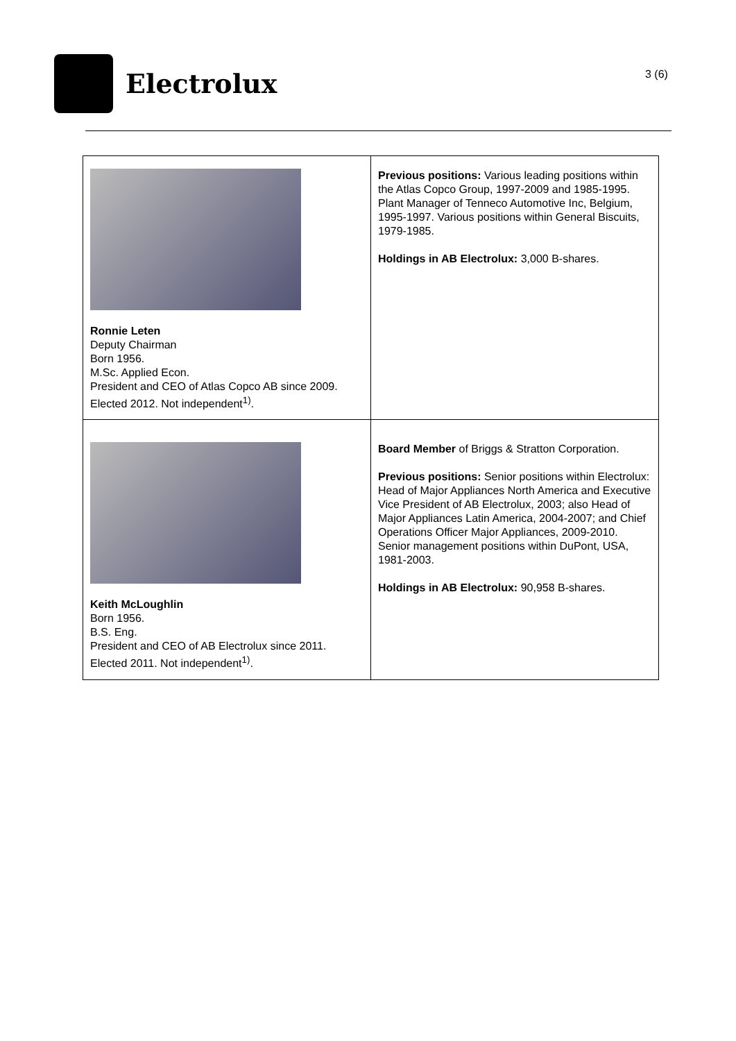Electrolux
3 (6)
| Ronnie Leten Deputy Chairman Born 1956. M.Sc. Applied Econ. President and CEO of Atlas Copco AB since 2009. Elected 2012. Not independent<sup>1)</sup>. | Previous positions: Various leading positions within the Atlas Copco Group, 1997-2009 and 1985-1995. Plant Manager of Tenneco Automotive Inc, Belgium, 1995-1997. Various positions within General Biscuits, 1979-1985. Holdings in AB Electrolux: 3,000 B-shares. |
| Keith McLoughlin Born 1956. B.S. Eng. President and CEO of AB Electrolux since 2011. Elected 2011. Not independent<sup>1)</sup>. | Board Member of Briggs & Stratton Corporation. Previous positions: Senior positions within Electrolux: Head of Major Appliances North America and Executive Vice President of AB Electrolux, 2003; also Head of Major Appliances Latin America, 2004-2007; and Chief Operations Officer Major Appliances, 2009-2010. Senior management positions within DuPont, USA, 1981-2003. Holdings in AB Electrolux: 90,958 B-shares. |